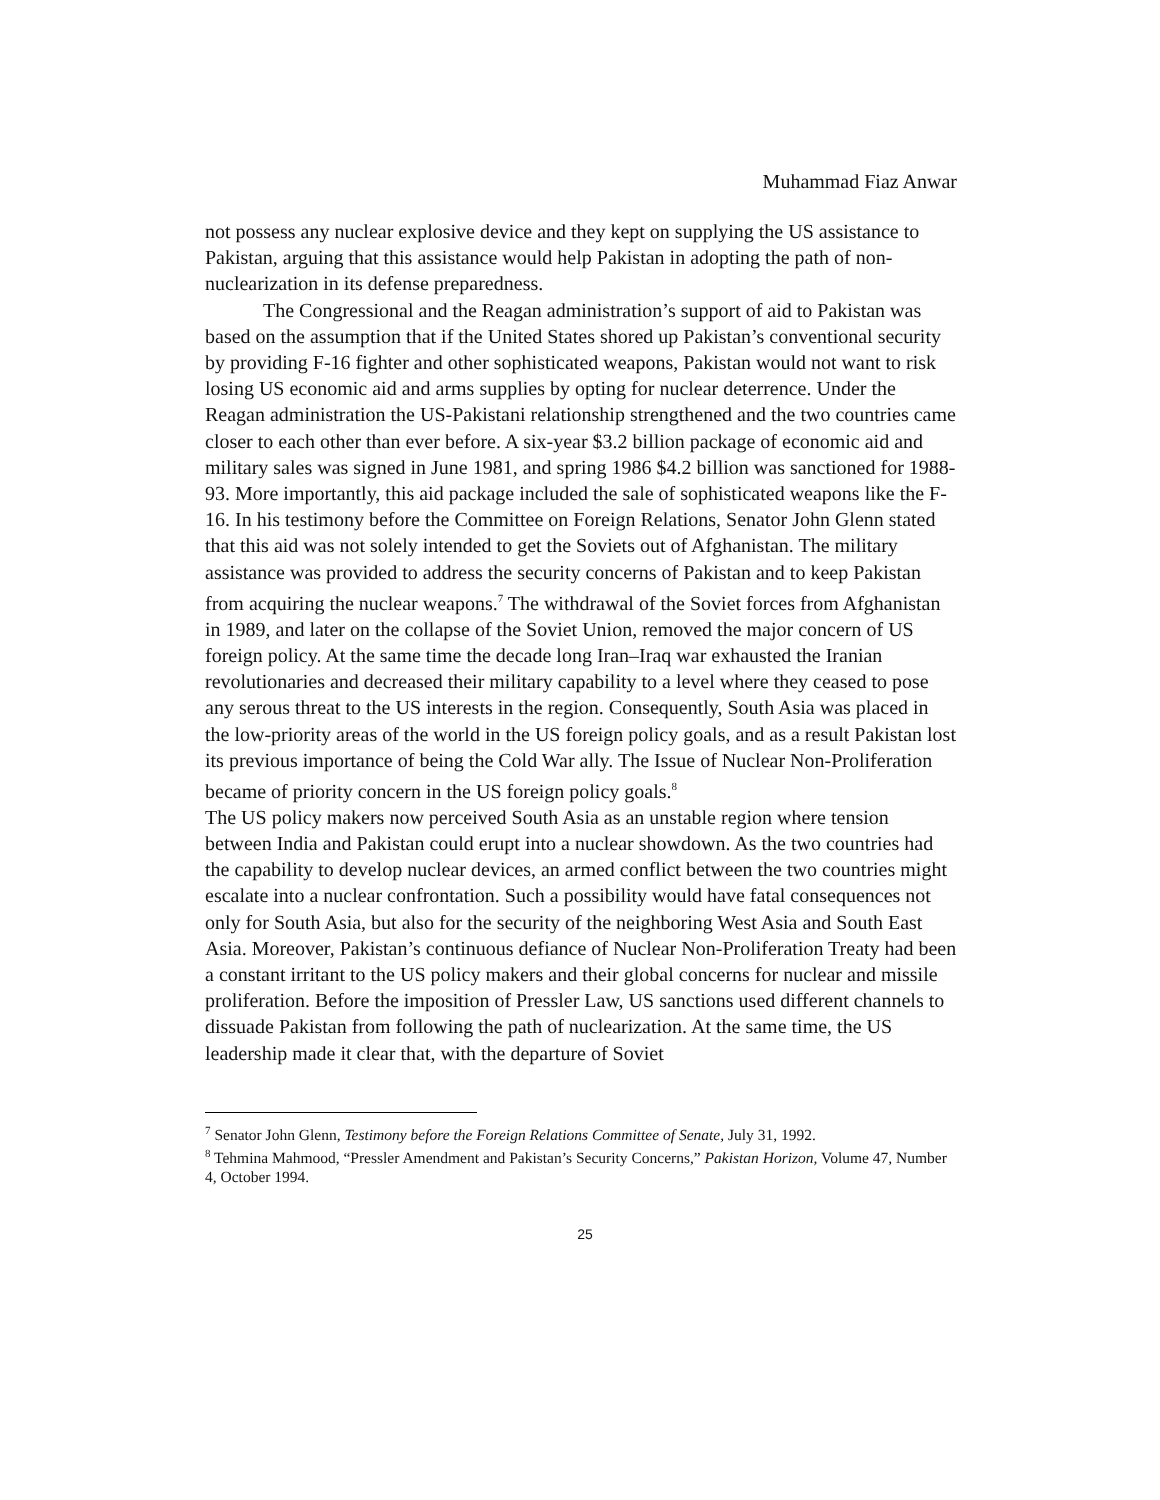Muhammad Fiaz Anwar
not possess any nuclear explosive device and they kept on supplying the US assistance to Pakistan, arguing that this assistance would help Pakistan in adopting the path of non-nuclearization in its defense preparedness.
The Congressional and the Reagan administration’s support of aid to Pakistan was based on the assumption that if the United States shored up Pakistan’s conventional security by providing F-16 fighter and other sophisticated weapons, Pakistan would not want to risk losing US economic aid and arms supplies by opting for nuclear deterrence. Under the Reagan administration the US-Pakistani relationship strengthened and the two countries came closer to each other than ever before. A six-year $3.2 billion package of economic aid and military sales was signed in June 1981, and spring 1986 $4.2 billion was sanctioned for 1988-93. More importantly, this aid package included the sale of sophisticated weapons like the F-16. In his testimony before the Committee on Foreign Relations, Senator John Glenn stated that this aid was not solely intended to get the Soviets out of Afghanistan. The military assistance was provided to address the security concerns of Pakistan and to keep Pakistan from acquiring the nuclear weapons.<sup>7</sup> The withdrawal of the Soviet forces from Afghanistan in 1989, and later on the collapse of the Soviet Union, removed the major concern of US foreign policy. At the same time the decade long Iran–Iraq war exhausted the Iranian revolutionaries and decreased their military capability to a level where they ceased to pose any serous threat to the US interests in the region. Consequently, South Asia was placed in the low-priority areas of the world in the US foreign policy goals, and as a result Pakistan lost its previous importance of being the Cold War ally. The Issue of Nuclear Non-Proliferation became of priority concern in the US foreign policy goals.<sup>8</sup>
The US policy makers now perceived South Asia as an unstable region where tension between India and Pakistan could erupt into a nuclear showdown. As the two countries had the capability to develop nuclear devices, an armed conflict between the two countries might escalate into a nuclear confrontation. Such a possibility would have fatal consequences not only for South Asia, but also for the security of the neighboring West Asia and South East Asia. Moreover, Pakistan’s continuous defiance of Nuclear Non-Proliferation Treaty had been a constant irritant to the US policy makers and their global concerns for nuclear and missile proliferation. Before the imposition of Pressler Law, US sanctions used different channels to dissuade Pakistan from following the path of nuclearization. At the same time, the US leadership made it clear that, with the departure of Soviet
<sup>7</sup> Senator John Glenn, Testimony before the Foreign Relations Committee of Senate, July 31, 1992.
<sup>8</sup> Tehmina Mahmood, “Pressler Amendment and Pakistan’s Security Concerns,” Pakistan Horizon, Volume 47, Number 4, October 1994.
25